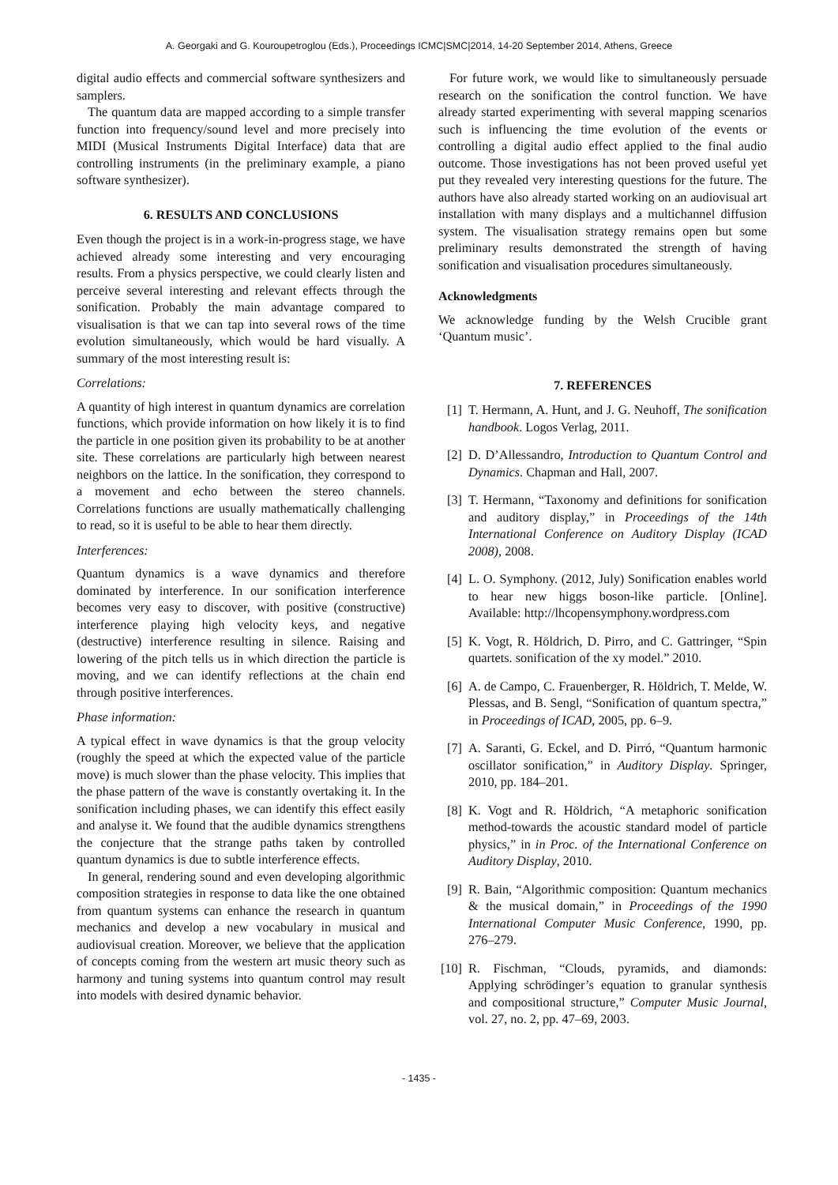A. Georgaki and G. Kouroupetroglou (Eds.), Proceedings ICMC|SMC|2014, 14-20 September 2014, Athens, Greece
digital audio effects and commercial software synthesizers and samplers.
The quantum data are mapped according to a simple transfer function into frequency/sound level and more precisely into MIDI (Musical Instruments Digital Interface) data that are controlling instruments (in the preliminary example, a piano software synthesizer).
6. RESULTS AND CONCLUSIONS
Even though the project is in a work-in-progress stage, we have achieved already some interesting and very encouraging results. From a physics perspective, we could clearly listen and perceive several interesting and relevant effects through the sonification. Probably the main advantage compared to visualisation is that we can tap into several rows of the time evolution simultaneously, which would be hard visually. A summary of the most interesting result is:
Correlations:
A quantity of high interest in quantum dynamics are correlation functions, which provide information on how likely it is to find the particle in one position given its probability to be at another site. These correlations are particularly high between nearest neighbors on the lattice. In the sonification, they correspond to a movement and echo between the stereo channels. Correlations functions are usually mathematically challenging to read, so it is useful to be able to hear them directly.
Interferences:
Quantum dynamics is a wave dynamics and therefore dominated by interference. In our sonification interference becomes very easy to discover, with positive (constructive) interference playing high velocity keys, and negative (destructive) interference resulting in silence. Raising and lowering of the pitch tells us in which direction the particle is moving, and we can identify reflections at the chain end through positive interferences.
Phase information:
A typical effect in wave dynamics is that the group velocity (roughly the speed at which the expected value of the particle move) is much slower than the phase velocity. This implies that the phase pattern of the wave is constantly overtaking it. In the sonification including phases, we can identify this effect easily and analyse it. We found that the audible dynamics strengthens the conjecture that the strange paths taken by controlled quantum dynamics is due to subtle interference effects.
In general, rendering sound and even developing algorithmic composition strategies in response to data like the one obtained from quantum systems can enhance the research in quantum mechanics and develop a new vocabulary in musical and audiovisual creation. Moreover, we believe that the application of concepts coming from the western art music theory such as harmony and tuning systems into quantum control may result into models with desired dynamic behavior.
For future work, we would like to simultaneously persuade research on the sonification the control function. We have already started experimenting with several mapping scenarios such is influencing the time evolution of the events or controlling a digital audio effect applied to the final audio outcome. Those investigations has not been proved useful yet put they revealed very interesting questions for the future. The authors have also already started working on an audiovisual art installation with many displays and a multichannel diffusion system. The visualisation strategy remains open but some preliminary results demonstrated the strength of having sonification and visualisation procedures simultaneously.
Acknowledgments
We acknowledge funding by the Welsh Crucible grant ‘Quantum music’.
7. REFERENCES
[1] T. Hermann, A. Hunt, and J. G. Neuhoff, The sonification handbook. Logos Verlag, 2011.
[2] D. D’Allessandro, Introduction to Quantum Control and Dynamics. Chapman and Hall, 2007.
[3] T. Hermann, “Taxonomy and definitions for sonification and auditory display,” in Proceedings of the 14th International Conference on Auditory Display (ICAD 2008), 2008.
[4] L. O. Symphony. (2012, July) Sonification enables world to hear new higgs boson-like particle. [Online]. Available: http://lhcopensymphony.wordpress.com
[5] K. Vogt, R. Höldrich, D. Pirro, and C. Gattringer, “Spin quartets. sonification of the xy model.” 2010.
[6] A. de Campo, C. Frauenberger, R. Höldrich, T. Melde, W. Plessas, and B. Sengl, “Sonification of quantum spectra,” in Proceedings of ICAD, 2005, pp. 6–9.
[7] A. Saranti, G. Eckel, and D. Pirró, “Quantum harmonic oscillator sonification,” in Auditory Display. Springer, 2010, pp. 184–201.
[8] K. Vogt and R. Höldrich, “A metaphoric sonification method-towards the acoustic standard model of particle physics,” in in Proc. of the International Conference on Auditory Display, 2010.
[9] R. Bain, “Algorithmic composition: Quantum mechanics & the musical domain,” in Proceedings of the 1990 International Computer Music Conference, 1990, pp. 276–279.
[10] R. Fischman, “Clouds, pyramids, and diamonds: Applying schrödinger’s equation to granular synthesis and compositional structure,” Computer Music Journal, vol. 27, no. 2, pp. 47–69, 2003.
- 1435 -